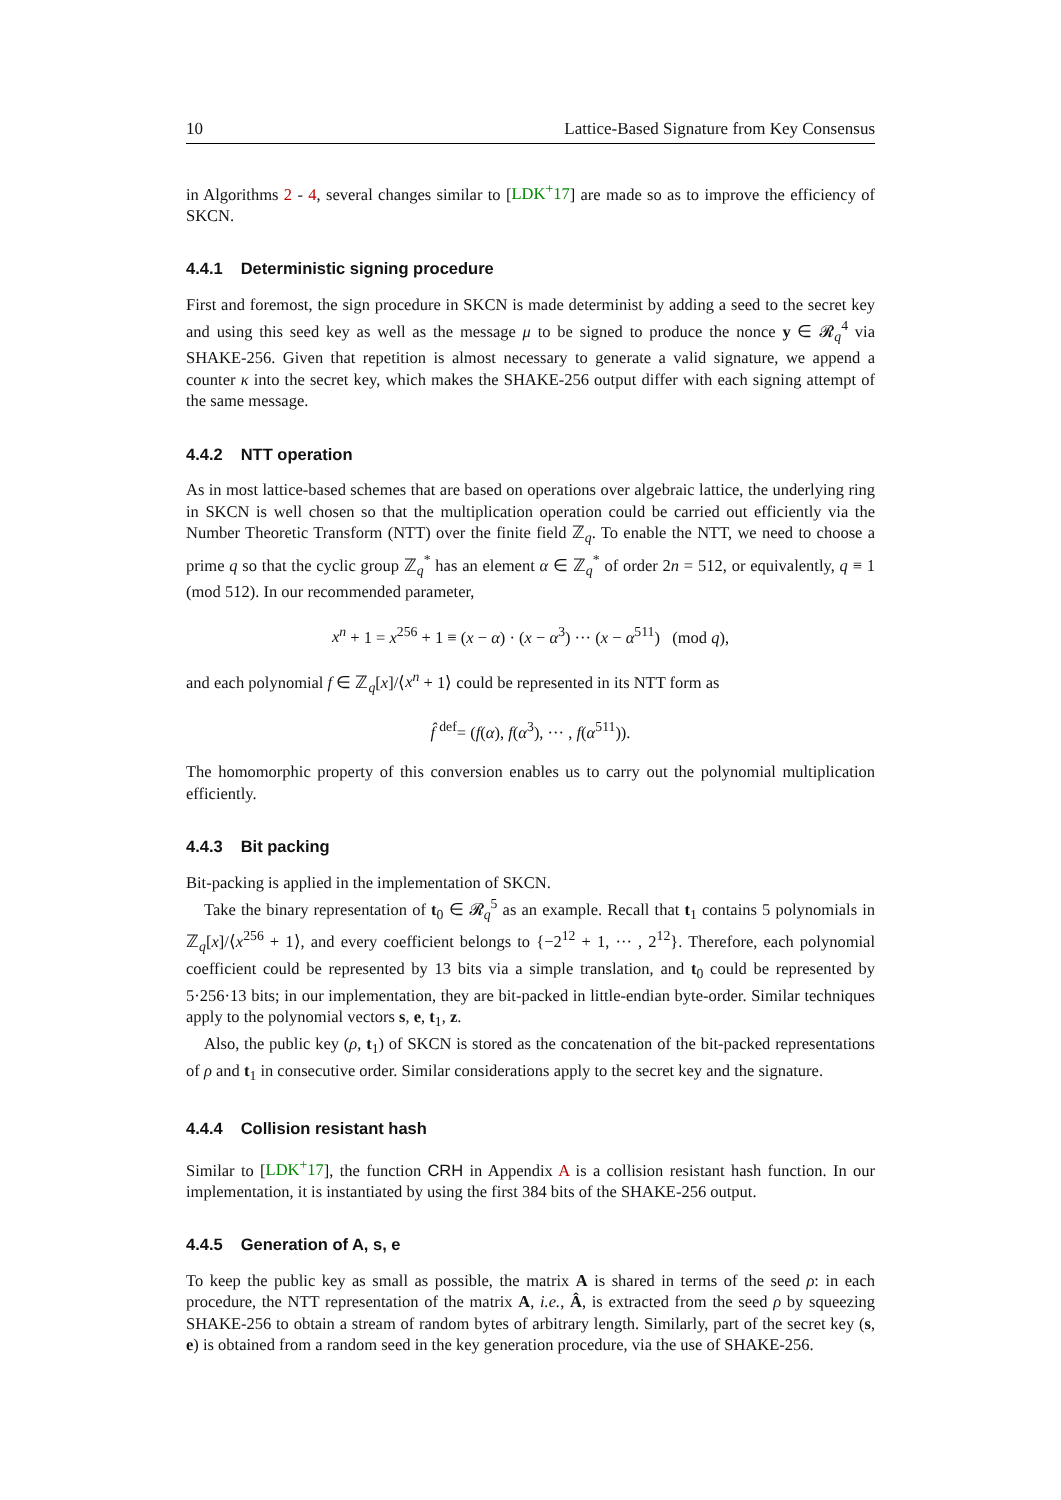10 Lattice-Based Signature from Key Consensus
in Algorithms 2 - 4, several changes similar to [LDK<sup>+</sup>17] are made so as to improve the efficiency of SKCN.
4.4.1 Deterministic signing procedure
First and foremost, the sign procedure in SKCN is made determinist by adding a seed to the secret key and using this seed key as well as the message μ to be signed to produce the nonce y ∈ 𝓡<sub>q</sub><sup>4</sup> via SHAKE-256. Given that repetition is almost necessary to generate a valid signature, we append a counter κ into the secret key, which makes the SHAKE-256 output differ with each signing attempt of the same message.
4.4.2 NTT operation
As in most lattice-based schemes that are based on operations over algebraic lattice, the underlying ring in SKCN is well chosen so that the multiplication operation could be carried out efficiently via the Number Theoretic Transform (NTT) over the finite field ℤ<sub>q</sub>. To enable the NTT, we need to choose a prime q so that the cyclic group ℤ<sub>q</sub><sup>*</sup> has an element α ∈ ℤ<sub>q</sub><sup>*</sup> of order 2n = 512, or equivalently, q ≡ 1 (mod 512). In our recommended parameter,
x<sup>n</sup> + 1 = x<sup>256</sup> + 1 ≡ (x − α) · (x − α<sup>3</sup>) ··· (x − α<sup>511</sup>) (mod q),
and each polynomial f ∈ ℤ<sub>q</sub>[x]/⟨x<sup>n</sup> + 1⟩ could be represented in its NTT form as
f̂ <sup>def</sup>= (f(α), f(α<sup>3</sup>), ··· , f(α<sup>511</sup>)).
The homomorphic property of this conversion enables us to carry out the polynomial multiplication efficiently.
4.4.3 Bit packing
Bit-packing is applied in the implementation of SKCN.
Take the binary representation of t<sub>0</sub> ∈ 𝓡<sub>q</sub><sup>5</sup> as an example. Recall that t<sub>1</sub> contains 5 polynomials in ℤ<sub>q</sub>[x]/⟨x<sup>256</sup> + 1⟩, and every coefficient belongs to {−2<sup>12</sup> + 1, ··· , 2<sup>12</sup>}. Therefore, each polynomial coefficient could be represented by 13 bits via a simple translation, and t<sub>0</sub> could be represented by 5·256·13 bits; in our implementation, they are bit-packed in little-endian byte-order. Similar techniques apply to the polynomial vectors s, e, t<sub>1</sub>, z.
Also, the public key (ρ, t<sub>1</sub>) of SKCN is stored as the concatenation of the bit-packed representations of ρ and t<sub>1</sub> in consecutive order. Similar considerations apply to the secret key and the signature.
4.4.4 Collision resistant hash
Similar to [LDK<sup>+</sup>17], the function CRH in Appendix A is a collision resistant hash function. In our implementation, it is instantiated by using the first 384 bits of the SHAKE-256 output.
4.4.5 Generation of A, s, e
To keep the public key as small as possible, the matrix A is shared in terms of the seed ρ: in each procedure, the NTT representation of the matrix A, i.e., Â, is extracted from the seed ρ by squeezing SHAKE-256 to obtain a stream of random bytes of arbitrary length. Similarly, part of the secret key (s, e) is obtained from a random seed in the key generation procedure, via the use of SHAKE-256.